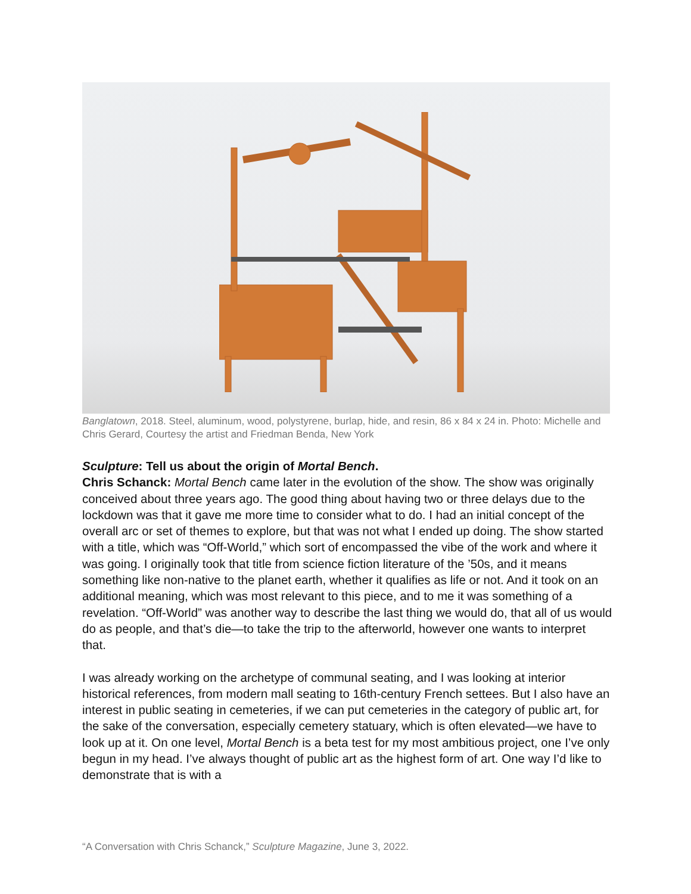Banglatown, 2018. Steel, aluminum, wood, polystyrene, burlap, hide, and resin, 86 x 84 x 24 in. Photo: Michelle and Chris Gerard, Courtesy the artist and Friedman Benda, New York
Sculpture: Tell us about the origin of Mortal Bench.
Chris Schanck: Mortal Bench came later in the evolution of the show. The show was originally conceived about three years ago. The good thing about having two or three delays due to the lockdown was that it gave me more time to consider what to do. I had an initial concept of the overall arc or set of themes to explore, but that was not what I ended up doing. The show started with a title, which was “Off-World,” which sort of encompassed the vibe of the work and where it was going. I originally took that title from science fiction literature of the ’50s, and it means something like non-native to the planet earth, whether it qualifies as life or not. And it took on an additional meaning, which was most relevant to this piece, and to me it was something of a revelation. “Off-World” was another way to describe the last thing we would do, that all of us would do as people, and that’s die—to take the trip to the afterworld, however one wants to interpret that.
I was already working on the archetype of communal seating, and I was looking at interior historical references, from modern mall seating to 16th-century French settees. But I also have an interest in public seating in cemeteries, if we can put cemeteries in the category of public art, for the sake of the conversation, especially cemetery statuary, which is often elevated—we have to look up at it. On one level, Mortal Bench is a beta test for my most ambitious project, one I’ve only begun in my head. I’ve always thought of public art as the highest form of art. One way I’d like to demonstrate that is with a
“A Conversation with Chris Schanck,” Sculpture Magazine, June 3, 2022.